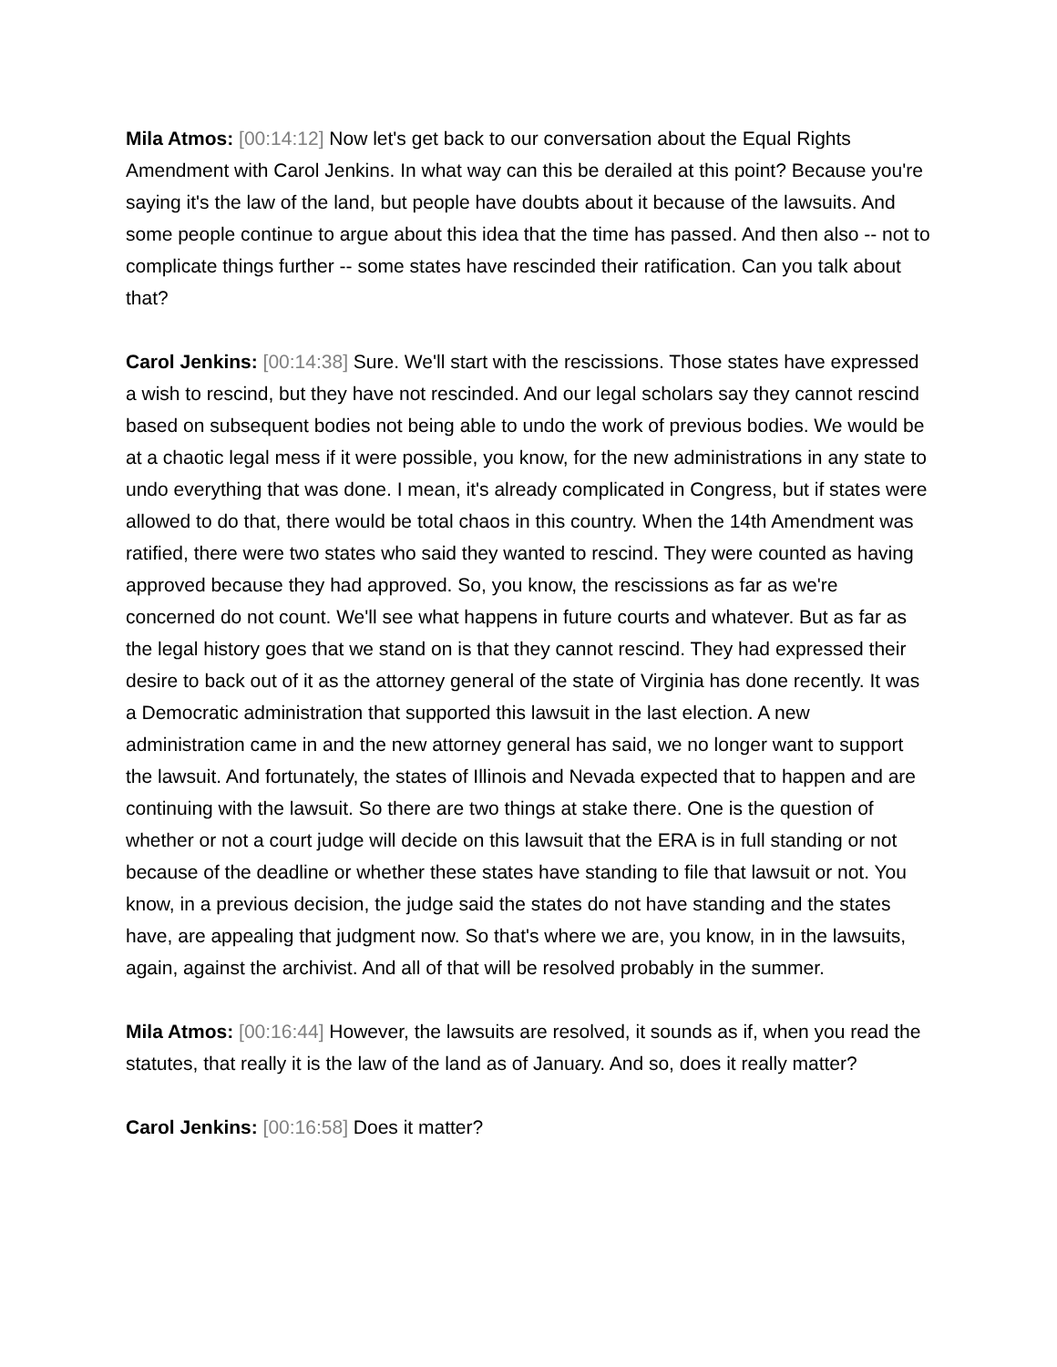Mila Atmos: [00:14:12] Now let's get back to our conversation about the Equal Rights Amendment with Carol Jenkins. In what way can this be derailed at this point? Because you're saying it's the law of the land, but people have doubts about it because of the lawsuits. And some people continue to argue about this idea that the time has passed. And then also -- not to complicate things further -- some states have rescinded their ratification. Can you talk about that?
Carol Jenkins: [00:14:38] Sure. We'll start with the rescissions. Those states have expressed a wish to rescind, but they have not rescinded. And our legal scholars say they cannot rescind based on subsequent bodies not being able to undo the work of previous bodies. We would be at a chaotic legal mess if it were possible, you know, for the new administrations in any state to undo everything that was done. I mean, it's already complicated in Congress, but if states were allowed to do that, there would be total chaos in this country. When the 14th Amendment was ratified, there were two states who said they wanted to rescind. They were counted as having approved because they had approved. So, you know, the rescissions as far as we're concerned do not count. We'll see what happens in future courts and whatever. But as far as the legal history goes that we stand on is that they cannot rescind. They had expressed their desire to back out of it as the attorney general of the state of Virginia has done recently. It was a Democratic administration that supported this lawsuit in the last election. A new administration came in and the new attorney general has said, we no longer want to support the lawsuit. And fortunately, the states of Illinois and Nevada expected that to happen and are continuing with the lawsuit. So there are two things at stake there. One is the question of whether or not a court judge will decide on this lawsuit that the ERA is in full standing or not because of the deadline or whether these states have standing to file that lawsuit or not. You know, in a previous decision, the judge said the states do not have standing and the states have, are appealing that judgment now. So that's where we are, you know, in in the lawsuits, again, against the archivist. And all of that will be resolved probably in the summer.
Mila Atmos: [00:16:44] However, the lawsuits are resolved, it sounds as if, when you read the statutes, that really it is the law of the land as of January. And so, does it really matter?
Carol Jenkins: [00:16:58] Does it matter?